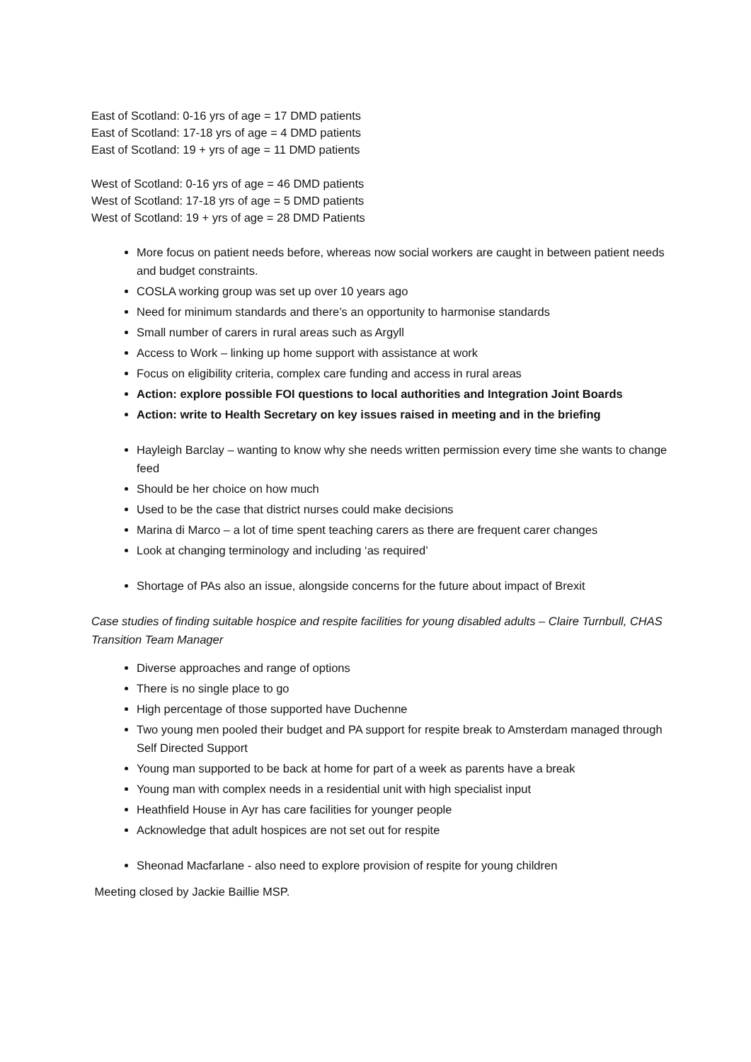East of Scotland: 0-16 yrs of age = 17 DMD patients
East of Scotland: 17-18 yrs of age = 4 DMD patients
East of Scotland: 19 + yrs of age = 11 DMD patients
West of Scotland: 0-16 yrs of age = 46 DMD patients
West of Scotland: 17-18 yrs of age = 5 DMD patients
West of Scotland: 19 + yrs of age = 28 DMD Patients
More focus on patient needs before, whereas now social workers are caught in between patient needs and budget constraints.
COSLA working group was set up over 10 years ago
Need for minimum standards and there’s an opportunity to harmonise standards
Small number of carers in rural areas such as Argyll
Access to Work – linking up home support with assistance at work
Focus on eligibility criteria, complex care funding and access in rural areas
Action: explore possible FOI questions to local authorities and Integration Joint Boards
Action: write to Health Secretary on key issues raised in meeting and in the briefing
Hayleigh Barclay – wanting to know why she needs written permission every time she wants to change feed
Should be her choice on how much
Used to be the case that district nurses could make decisions
Marina di Marco – a lot of time spent teaching carers as there are frequent carer changes
Look at changing terminology and including ‘as required’
Shortage of PAs also an issue, alongside concerns for the future about impact of Brexit
Case studies of finding suitable hospice and respite facilities for young disabled adults – Claire Turnbull, CHAS Transition Team Manager
Diverse approaches and range of options
There is no single place to go
High percentage of those supported have Duchenne
Two young men pooled their budget and PA support for respite break to Amsterdam managed through Self Directed Support
Young man supported to be back at home for part of a week as parents have a break
Young man with complex needs in a residential unit with high specialist input
Heathfield House in Ayr has care facilities for younger people
Acknowledge that adult hospices are not set out for respite
Sheonad Macfarlane - also need to explore provision of respite for young children
Meeting closed by Jackie Baillie MSP.